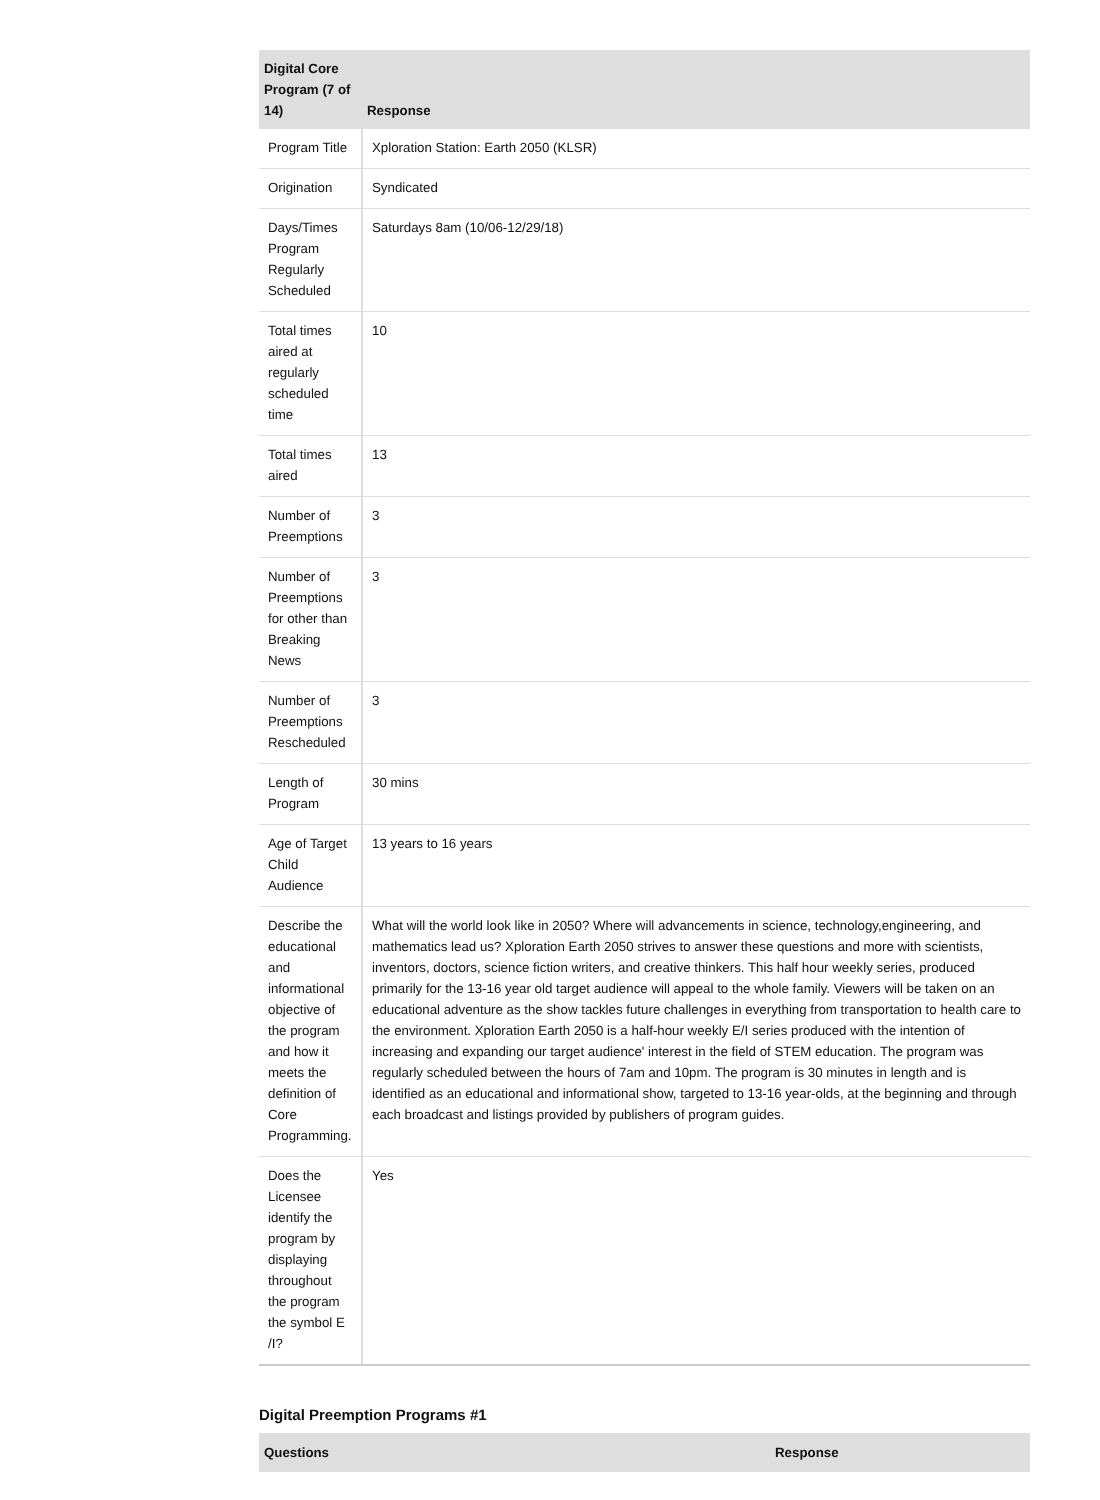| Digital Core Program (7 of 14) | Response |
| --- | --- |
| Program Title | Xploration Station: Earth 2050 (KLSR) |
| Origination | Syndicated |
| Days/Times Program Regularly Scheduled | Saturdays 8am (10/06-12/29/18) |
| Total times aired at regularly scheduled time | 10 |
| Total times aired | 13 |
| Number of Preemptions | 3 |
| Number of Preemptions for other than Breaking News | 3 |
| Number of Preemptions Rescheduled | 3 |
| Length of Program | 30 mins |
| Age of Target Child Audience | 13 years to 16 years |
| Describe the educational and informational objective of the program and how it meets the definition of Core Programming. | What will the world look like in 2050? Where will advancements in science, technology,engineering, and mathematics lead us? Xploration Earth 2050 strives to answer these questions and more with scientists, inventors, doctors, science fiction writers, and creative thinkers. This half hour weekly series, produced primarily for the 13-16 year old target audience will appeal to the whole family. Viewers will be taken on an educational adventure as the show tackles future challenges in everything from transportation to health care to the environment. Xploration Earth 2050 is a half-hour weekly E/I series produced with the intention of increasing and expanding our target audience' interest in the field of STEM education. The program was regularly scheduled between the hours of 7am and 10pm. The program is 30 minutes in length and is identified as an educational and informational show, targeted to 13-16 year-olds, at the beginning and through each broadcast and listings provided by publishers of program guides. |
| Does the Licensee identify the program by displaying throughout the program the symbol E /I? | Yes |
Digital Preemption Programs #1
| Questions | Response |
| --- | --- |